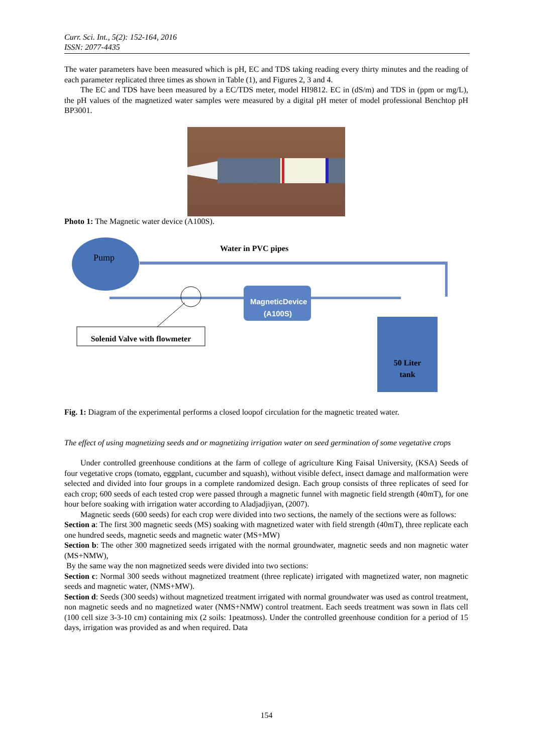Curr. Sci. Int., 5(2): 152-164, 2016
ISSN: 2077-4435
The water parameters have been measured which is pH, EC and TDS taking reading every thirty minutes and the reading of each parameter replicated three times as shown in Table (1), and Figures 2, 3 and 4.
The EC and TDS have been measured by a EC/TDS meter, model HI9812. EC in (dS/m) and TDS in (ppm or mg/L), the pH values of the magnetized water samples were measured by a digital pH meter of model professional Benchtop pH BP3001.
Photo 1: The Magnetic water device (A100S).
Pump
Water in PVC pipes
MagneticDevice (A100S)
Solenid Valve with flowmeter
50 Liter
tank
Fig. 1: Diagram of the experimental performs a closed loopof circulation for the magnetic treated water.
The effect of using magnetizing seeds and or magnetizing irrigation water on seed germination of some vegetative crops
Under controlled greenhouse conditions at the farm of college of agriculture King Faisal University, (KSA) Seeds of four vegetative crops (tomato, eggplant, cucumber and squash), without visible defect, insect damage and malformation were selected and divided into four groups in a complete randomized design. Each group consists of three replicates of seed for each crop; 600 seeds of each tested crop were passed through a magnetic funnel with magnetic field strength (40mT), for one hour before soaking with irrigation water according to Aladjadjiyan, (2007).
Magnetic seeds (600 seeds) for each crop were divided into two sections, the namely of the sections were as follows:
Section a: The first 300 magnetic seeds (MS) soaking with magnetized water with field strength (40mT), three replicate each one hundred seeds, magnetic seeds and magnetic water (MS+MW)
Section b: The other 300 magnetized seeds irrigated with the normal groundwater, magnetic seeds and non magnetic water (MS+NMW),
By the same way the non magnetized seeds were divided into two sections:
Section c: Normal 300 seeds without magnetized treatment (three replicate) irrigated with magnetized water, non magnetic seeds and magnetic water, (NMS+MW).
Section d: Seeds (300 seeds) without magnetized treatment irrigated with normal groundwater was used as control treatment, non magnetic seeds and no magnetized water (NMS+NMW) control treatment. Each seeds treatment was sown in flats cell (100 cell size 3-3-10 cm) containing mix (2 soils: 1peatmoss). Under the controlled greenhouse condition for a period of 15 days, irrigation was provided as and when required. Data
154